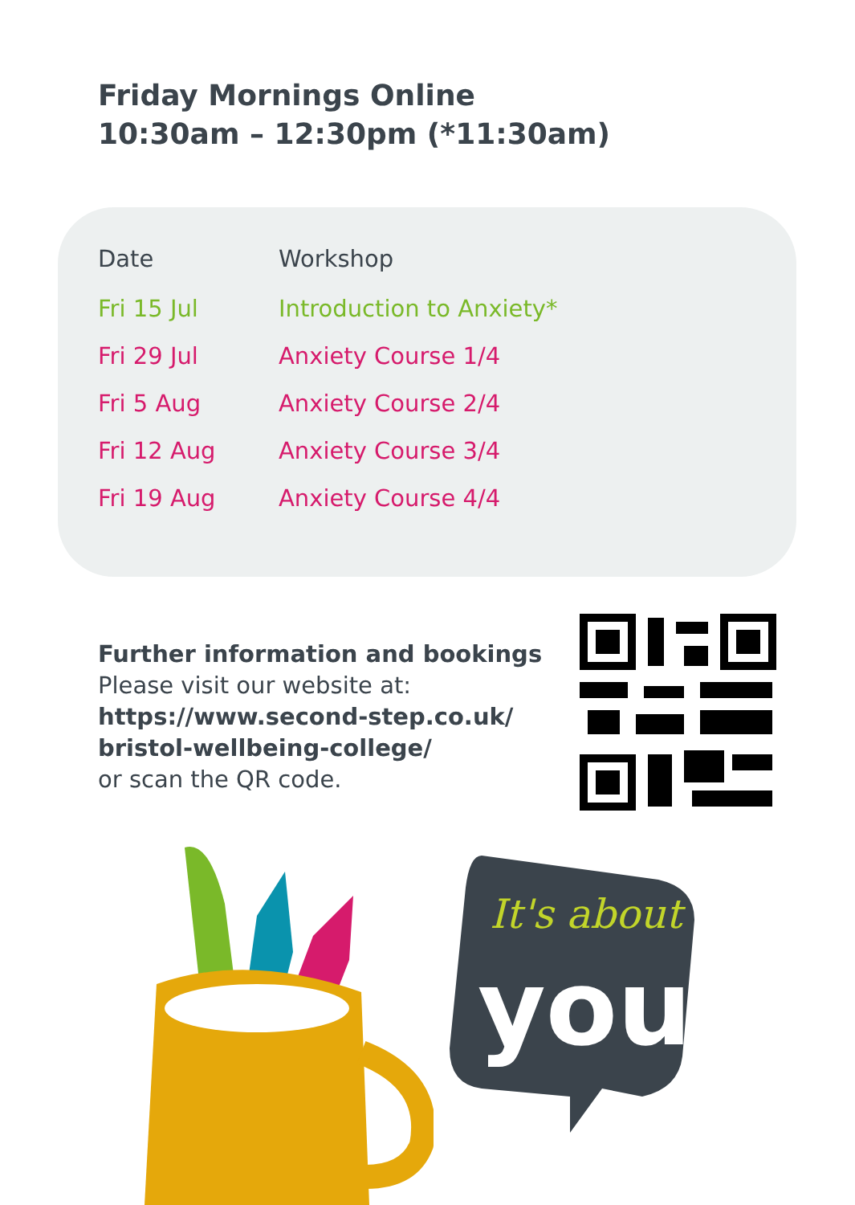Friday Mornings Online
10:30am – 12:30pm (*11:30am)
| Date | Workshop |
| --- | --- |
| Fri 15 Jul | Introduction to Anxiety* |
| Fri 29 Jul | Anxiety Course 1/4 |
| Fri 5 Aug | Anxiety Course 2/4 |
| Fri 12 Aug | Anxiety Course 3/4 |
| Fri 19 Aug | Anxiety Course 4/4 |
Further information and bookings
Please visit our website at:
https://www.second-step.co.uk/
bristol-wellbeing-college/
or scan the QR code.
It's about
you